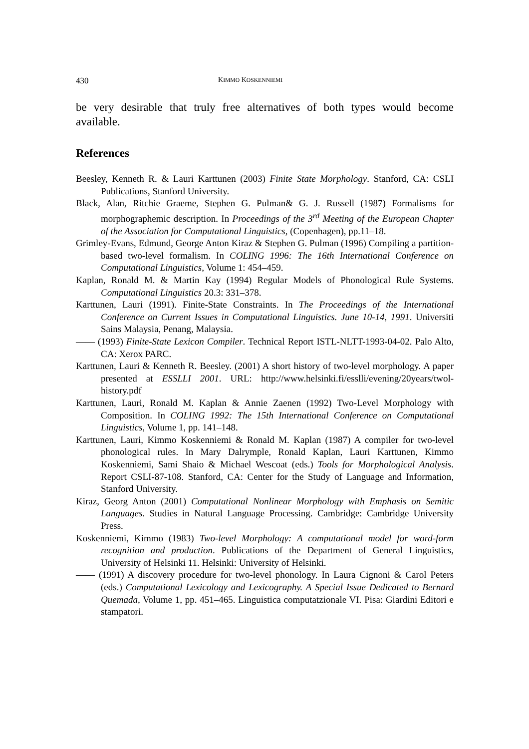430 KIMMO KOSKENNIEMI
be very desirable that truly free alternatives of both types would become available.
References
Beesley, Kenneth R. & Lauri Karttunen (2003) Finite State Morphology. Stanford, CA: CSLI Publications, Stanford University.
Black, Alan, Ritchie Graeme, Stephen G. Pulman& G. J. Russell (1987) Formalisms for morphographemic description. In Proceedings of the 3<sup>rd</sup> Meeting of the European Chapter of the Association for Computational Linguistics, (Copenhagen), pp.11–18.
Grimley-Evans, Edmund, George Anton Kiraz & Stephen G. Pulman (1996) Compiling a partition-based two-level formalism. In COLING 1996: The 16th International Conference on Computational Linguistics, Volume 1: 454–459.
Kaplan, Ronald M. & Martin Kay (1994) Regular Models of Phonological Rule Systems. Computational Linguistics 20.3: 331–378.
Karttunen, Lauri (1991). Finite-State Constraints. In The Proceedings of the International Conference on Current Issues in Computational Linguistics. June 10-14, 1991. Universiti Sains Malaysia, Penang, Malaysia.
—— (1993) Finite-State Lexicon Compiler. Technical Report ISTL-NLTT-1993-04-02. Palo Alto, CA: Xerox PARC.
Karttunen, Lauri & Kenneth R. Beesley. (2001) A short history of two-level morphology. A paper presented at ESSLLI 2001. URL: http://www.helsinki.fi/esslli/evening/20years/twol-history.pdf
Karttunen, Lauri, Ronald M. Kaplan & Annie Zaenen (1992) Two-Level Morphology with Composition. In COLING 1992: The 15th International Conference on Computational Linguistics, Volume 1, pp. 141–148.
Karttunen, Lauri, Kimmo Koskenniemi & Ronald M. Kaplan (1987) A compiler for two-level phonological rules. In Mary Dalrymple, Ronald Kaplan, Lauri Karttunen, Kimmo Koskenniemi, Sami Shaio & Michael Wescoat (eds.) Tools for Morphological Analysis. Report CSLI-87-108. Stanford, CA: Center for the Study of Language and Information, Stanford University.
Kiraz, Georg Anton (2001) Computational Nonlinear Morphology with Emphasis on Semitic Languages. Studies in Natural Language Processing. Cambridge: Cambridge University Press.
Koskenniemi, Kimmo (1983) Two-level Morphology: A computational model for word-form recognition and production. Publications of the Department of General Linguistics, University of Helsinki 11. Helsinki: University of Helsinki.
—— (1991) A discovery procedure for two-level phonology. In Laura Cignoni & Carol Peters (eds.) Computational Lexicology and Lexicography. A Special Issue Dedicated to Bernard Quemada, Volume 1, pp. 451–465. Linguistica computatzionale VI. Pisa: Giardini Editori e stampatori.